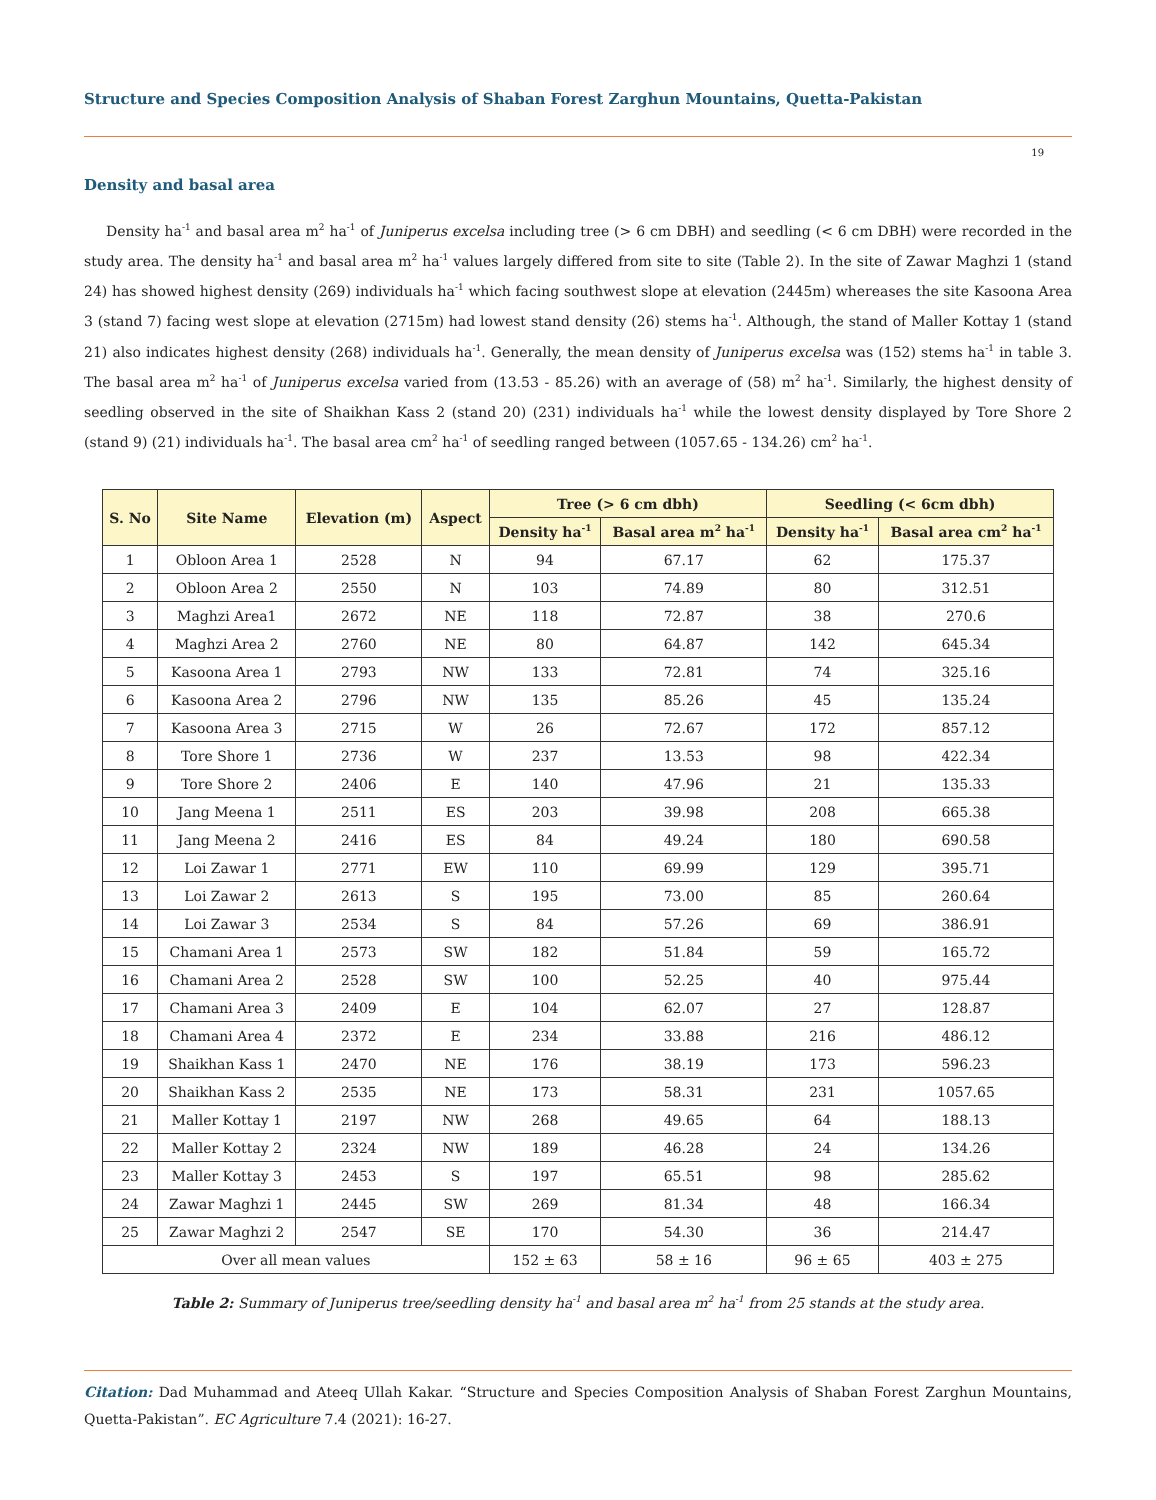Structure and Species Composition Analysis of Shaban Forest Zarghun Mountains, Quetta-Pakistan
19
Density and basal area
Density ha<sup>-1</sup> and basal area m<sup>2</sup> ha<sup>-1</sup> of Juniperus excelsa including tree (> 6 cm DBH) and seedling (< 6 cm DBH) were recorded in the study area. The density ha<sup>-1</sup> and basal area m<sup>2</sup> ha<sup>-1</sup> values largely differed from site to site (Table 2). In the site of Zawar Maghzi 1 (stand 24) has showed highest density (269) individuals ha<sup>-1</sup> which facing southwest slope at elevation (2445m) whereases the site Kasoona Area 3 (stand 7) facing west slope at elevation (2715m) had lowest stand density (26) stems ha<sup>-1</sup>. Although, the stand of Maller Kottay 1 (stand 21) also indicates highest density (268) individuals ha<sup>-1</sup>. Generally, the mean density of Juniperus excelsa was (152) stems ha<sup>-1</sup> in table 3. The basal area m<sup>2</sup> ha<sup>-1</sup> of Juniperus excelsa varied from (13.53 - 85.26) with an average of (58) m<sup>2</sup> ha<sup>-1</sup>. Similarly, the highest density of seedling observed in the site of Shaikhan Kass 2 (stand 20) (231) individuals ha<sup>-1</sup> while the lowest density displayed by Tore Shore 2 (stand 9) (21) individuals ha<sup>-1</sup>. The basal area cm<sup>2</sup> ha<sup>-1</sup> of seedling ranged between (1057.65 - 134.26) cm<sup>2</sup> ha<sup>-1</sup>.
| S. No | Site Name | Elevation (m) | Aspect | Tree (> 6 cm dbh) | | Seedling (< 6cm dbh) | |
| --- | --- | --- | --- | --- | --- | --- | --- |
| | | | | Density ha<sup>-1</sup> | Basal area m<sup>2</sup> ha<sup>-1</sup> | Density ha<sup>-1</sup> | Basal area cm<sup>2</sup> ha<sup>-1</sup> |
| 1 | Obloon Area 1 | 2528 | N | 94 | 67.17 | 62 | 175.37 |
| 2 | Obloon Area 2 | 2550 | N | 103 | 74.89 | 80 | 312.51 |
| 3 | Maghzi Area1 | 2672 | NE | 118 | 72.87 | 38 | 270.6 |
| 4 | Maghzi Area 2 | 2760 | NE | 80 | 64.87 | 142 | 645.34 |
| 5 | Kasoona Area 1 | 2793 | NW | 133 | 72.81 | 74 | 325.16 |
| 6 | Kasoona Area 2 | 2796 | NW | 135 | 85.26 | 45 | 135.24 |
| 7 | Kasoona Area 3 | 2715 | W | 26 | 72.67 | 172 | 857.12 |
| 8 | Tore Shore 1 | 2736 | W | 237 | 13.53 | 98 | 422.34 |
| 9 | Tore Shore 2 | 2406 | E | 140 | 47.96 | 21 | 135.33 |
| 10 | Jang Meena 1 | 2511 | ES | 203 | 39.98 | 208 | 665.38 |
| 11 | Jang Meena 2 | 2416 | ES | 84 | 49.24 | 180 | 690.58 |
| 12 | Loi Zawar 1 | 2771 | EW | 110 | 69.99 | 129 | 395.71 |
| 13 | Loi Zawar 2 | 2613 | S | 195 | 73.00 | 85 | 260.64 |
| 14 | Loi Zawar 3 | 2534 | S | 84 | 57.26 | 69 | 386.91 |
| 15 | Chamani Area 1 | 2573 | SW | 182 | 51.84 | 59 | 165.72 |
| 16 | Chamani Area 2 | 2528 | SW | 100 | 52.25 | 40 | 975.44 |
| 17 | Chamani Area 3 | 2409 | E | 104 | 62.07 | 27 | 128.87 |
| 18 | Chamani Area 4 | 2372 | E | 234 | 33.88 | 216 | 486.12 |
| 19 | Shaikhan Kass 1 | 2470 | NE | 176 | 38.19 | 173 | 596.23 |
| 20 | Shaikhan Kass 2 | 2535 | NE | 173 | 58.31 | 231 | 1057.65 |
| 21 | Maller Kottay 1 | 2197 | NW | 268 | 49.65 | 64 | 188.13 |
| 22 | Maller Kottay 2 | 2324 | NW | 189 | 46.28 | 24 | 134.26 |
| 23 | Maller Kottay 3 | 2453 | S | 197 | 65.51 | 98 | 285.62 |
| 24 | Zawar Maghzi 1 | 2445 | SW | 269 | 81.34 | 48 | 166.34 |
| 25 | Zawar Maghzi 2 | 2547 | SE | 170 | 54.30 | 36 | 214.47 |
| Over all mean values | | | | 152 ± 63 | 58 ± 16 | 96 ± 65 | 403 ± 275 |
Table 2: Summary of Juniperus tree/seedling density ha<sup>-1</sup> and basal area m<sup>2</sup> ha<sup>-1</sup> from 25 stands at the study area.
Citation: Dad Muhammad and Ateeq Ullah Kakar. “Structure and Species Composition Analysis of Shaban Forest Zarghun Mountains, Quetta-Pakistan”. EC Agriculture 7.4 (2021): 16-27.